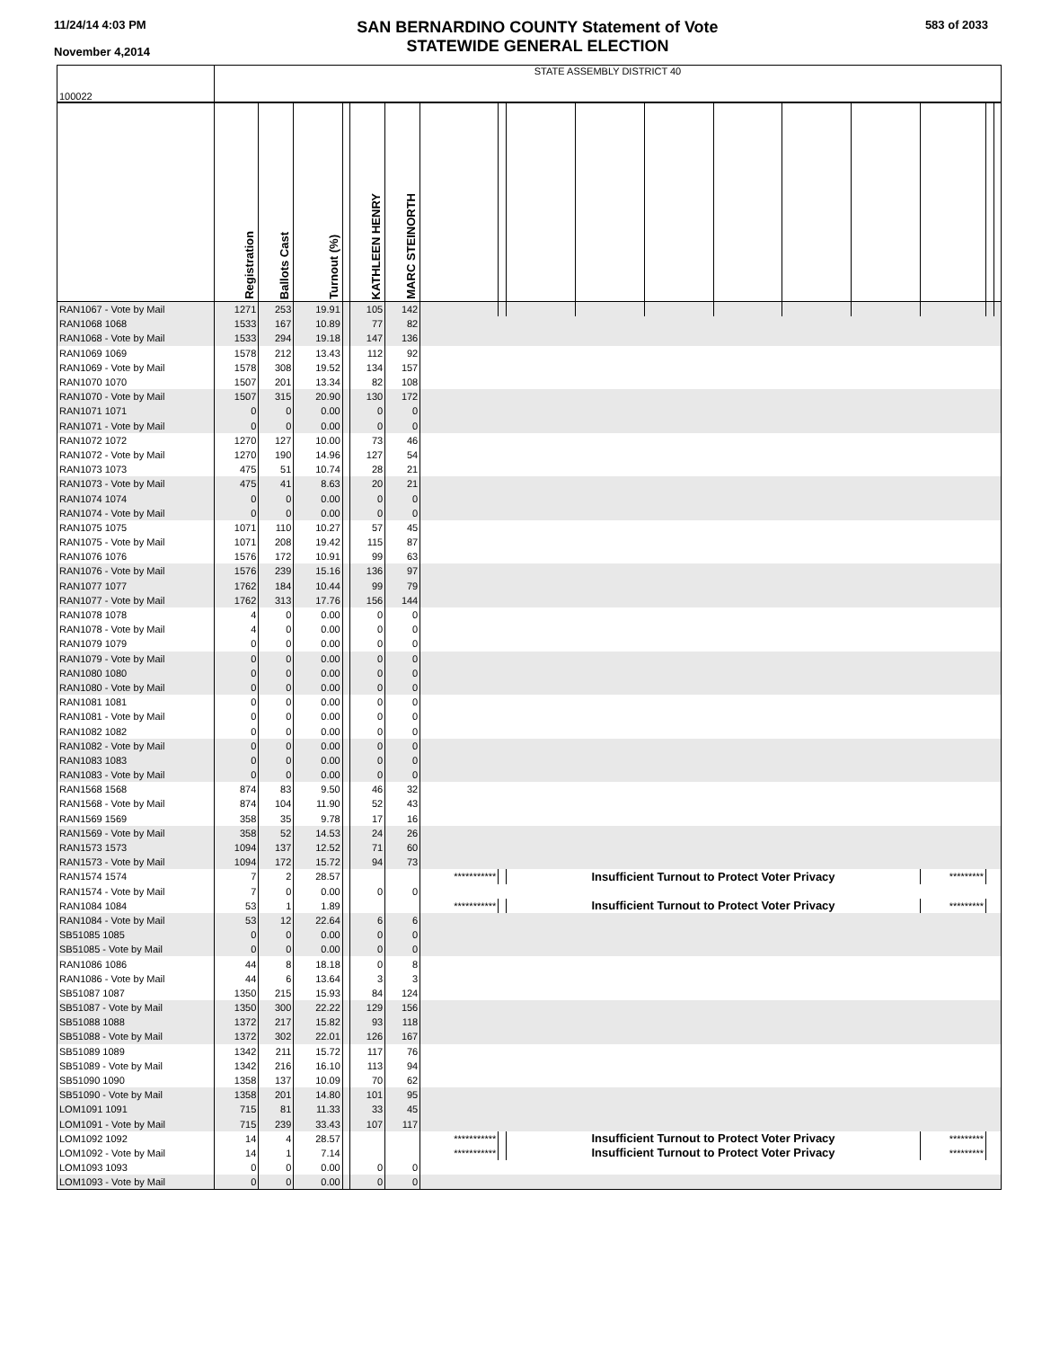11/24/14 4:03 PM
November 4,2014
SAN BERNARDINO COUNTY Statement of Vote
STATEWIDE GENERAL ELECTION
583 of 2033
| 100022 | STATE ASSEMBLY DISTRICT 40 | | | | | | | | | | | | | | | | |
| | Registration | Ballots Cast | Turnout (%) | | KATHLEEN HENRY | MARC STEINORTH | | | | | | | | | | | |
| RAN1067 - Vote by Mail | 1271 | 253 | 19.91 | | 105 | 142 | | | | | | | | | | | |
| RAN1068 1068 | 1533 | 167 | 10.89 | | 77 | 82 | | | | | | | | | | | |
| RAN1068 - Vote by Mail | 1533 | 294 | 19.18 | | 147 | 136 | | | | | | | | | | | |
| RAN1069 1069 | 1578 | 212 | 13.43 | | 112 | 92 | | | | | | | | | | | |
| RAN1069 - Vote by Mail | 1578 | 308 | 19.52 | | 134 | 157 | | | | | | | | | | | |
| RAN1070 1070 | 1507 | 201 | 13.34 | | 82 | 108 | | | | | | | | | | | |
| RAN1070 - Vote by Mail | 1507 | 315 | 20.90 | | 130 | 172 | | | | | | | | | | | |
| RAN1071 1071 | 0 | 0 | 0.00 | | 0 | 0 | | | | | | | | | | | |
| RAN1071 - Vote by Mail | 0 | 0 | 0.00 | | 0 | 0 | | | | | | | | | | | |
| RAN1072 1072 | 1270 | 127 | 10.00 | | 73 | 46 | | | | | | | | | | | |
| RAN1072 - Vote by Mail | 1270 | 190 | 14.96 | | 127 | 54 | | | | | | | | | | | |
| RAN1073 1073 | 475 | 51 | 10.74 | | 28 | 21 | | | | | | | | | | | |
| RAN1073 - Vote by Mail | 475 | 41 | 8.63 | | 20 | 21 | | | | | | | | | | | |
| RAN1074 1074 | 0 | 0 | 0.00 | | 0 | 0 | | | | | | | | | | | |
| RAN1074 - Vote by Mail | 0 | 0 | 0.00 | | 0 | 0 | | | | | | | | | | | |
| RAN1075 1075 | 1071 | 110 | 10.27 | | 57 | 45 | | | | | | | | | | | |
| RAN1075 - Vote by Mail | 1071 | 208 | 19.42 | | 115 | 87 | | | | | | | | | | | |
| RAN1076 1076 | 1576 | 172 | 10.91 | | 99 | 63 | | | | | | | | | | | |
| RAN1076 - Vote by Mail | 1576 | 239 | 15.16 | | 136 | 97 | | | | | | | | | | | |
| RAN1077 1077 | 1762 | 184 | 10.44 | | 99 | 79 | | | | | | | | | | | |
| RAN1077 - Vote by Mail | 1762 | 313 | 17.76 | | 156 | 144 | | | | | | | | | | | |
| RAN1078 1078 | 4 | 0 | 0.00 | | 0 | 0 | | | | | | | | | | | |
| RAN1078 - Vote by Mail | 4 | 0 | 0.00 | | 0 | 0 | | | | | | | | | | | |
| RAN1079 1079 | 0 | 0 | 0.00 | | 0 | 0 | | | | | | | | | | | |
| RAN1079 - Vote by Mail | 0 | 0 | 0.00 | | 0 | 0 | | | | | | | | | | | |
| RAN1080 1080 | 0 | 0 | 0.00 | | 0 | 0 | | | | | | | | | | | |
| RAN1080 - Vote by Mail | 0 | 0 | 0.00 | | 0 | 0 | | | | | | | | | | | |
| RAN1081 1081 | 0 | 0 | 0.00 | | 0 | 0 | | | | | | | | | | | |
| RAN1081 - Vote by Mail | 0 | 0 | 0.00 | | 0 | 0 | | | | | | | | | | | |
| RAN1082 1082 | 0 | 0 | 0.00 | | 0 | 0 | | | | | | | | | | | |
| RAN1082 - Vote by Mail | 0 | 0 | 0.00 | | 0 | 0 | | | | | | | | | | | |
| RAN1083 1083 | 0 | 0 | 0.00 | | 0 | 0 | | | | | | | | | | | |
| RAN1083 - Vote by Mail | 0 | 0 | 0.00 | | 0 | 0 | | | | | | | | | | | |
| RAN1568 1568 | 874 | 83 | 9.50 | | 46 | 32 | | | | | | | | | | | |
| RAN1568 - Vote by Mail | 874 | 104 | 11.90 | | 52 | 43 | | | | | | | | | | | |
| RAN1569 1569 | 358 | 35 | 9.78 | | 17 | 16 | | | | | | | | | | | |
| RAN1569 - Vote by Mail | 358 | 52 | 14.53 | | 24 | 26 | | | | | | | | | | | |
| RAN1573 1573 | 1094 | 137 | 12.52 | | 71 | 60 | | | | | | | | | | | |
| RAN1573 - Vote by Mail | 1094 | 172 | 15.72 | | 94 | 73 | | | | | | | | | | | |
| RAN1574 1574 | 7 | 2 | 28.57 | | | | *********** | | Insufficient Turnout to Protect Voter Privacy | | | | | | ********* | | |
| RAN1574 - Vote by Mail | 7 | 0 | 0.00 | | 0 | 0 | | | | | | | | | | | |
| RAN1084 1084 | 53 | 1 | 1.89 | | | | *********** | | Insufficient Turnout to Protect Voter Privacy | | | | | | ********* | | |
| RAN1084 - Vote by Mail | 53 | 12 | 22.64 | | 6 | 6 | | | | | | | | | | | |
| SB51085 1085 | 0 | 0 | 0.00 | | 0 | 0 | | | | | | | | | | | |
| SB51085 - Vote by Mail | 0 | 0 | 0.00 | | 0 | 0 | | | | | | | | | | | |
| RAN1086 1086 | 44 | 8 | 18.18 | | 0 | 8 | | | | | | | | | | | |
| RAN1086 - Vote by Mail | 44 | 6 | 13.64 | | 3 | 3 | | | | | | | | | | | |
| SB51087 1087 | 1350 | 215 | 15.93 | | 84 | 124 | | | | | | | | | | | |
| SB51087 - Vote by Mail | 1350 | 300 | 22.22 | | 129 | 156 | | | | | | | | | | | |
| SB51088 1088 | 1372 | 217 | 15.82 | | 93 | 118 | | | | | | | | | | | |
| SB51088 - Vote by Mail | 1372 | 302 | 22.01 | | 126 | 167 | | | | | | | | | | | |
| SB51089 1089 | 1342 | 211 | 15.72 | | 117 | 76 | | | | | | | | | | | |
| SB51089 - Vote by Mail | 1342 | 216 | 16.10 | | 113 | 94 | | | | | | | | | | | |
| SB51090 1090 | 1358 | 137 | 10.09 | | 70 | 62 | | | | | | | | | | | |
| SB51090 - Vote by Mail | 1358 | 201 | 14.80 | | 101 | 95 | | | | | | | | | | | |
| LOM1091 1091 | 715 | 81 | 11.33 | | 33 | 45 | | | | | | | | | | | |
| LOM1091 - Vote by Mail | 715 | 239 | 33.43 | | 107 | 117 | | | | | | | | | | | |
| LOM1092 1092 | 14 | 4 | 28.57 | | | | *********** | | Insufficient Turnout to Protect Voter Privacy | | | | | | ********* | | |
| LOM1092 - Vote by Mail | 14 | 1 | 7.14 | | | | *********** | | Insufficient Turnout to Protect Voter Privacy | | | | | | ********* | | |
| LOM1093 1093 | 0 | 0 | 0.00 | | 0 | 0 | | | | | | | | | | | |
| LOM1093 - Vote by Mail | 0 | 0 | 0.00 | | 0 | 0 | | | | | | | | | | | |